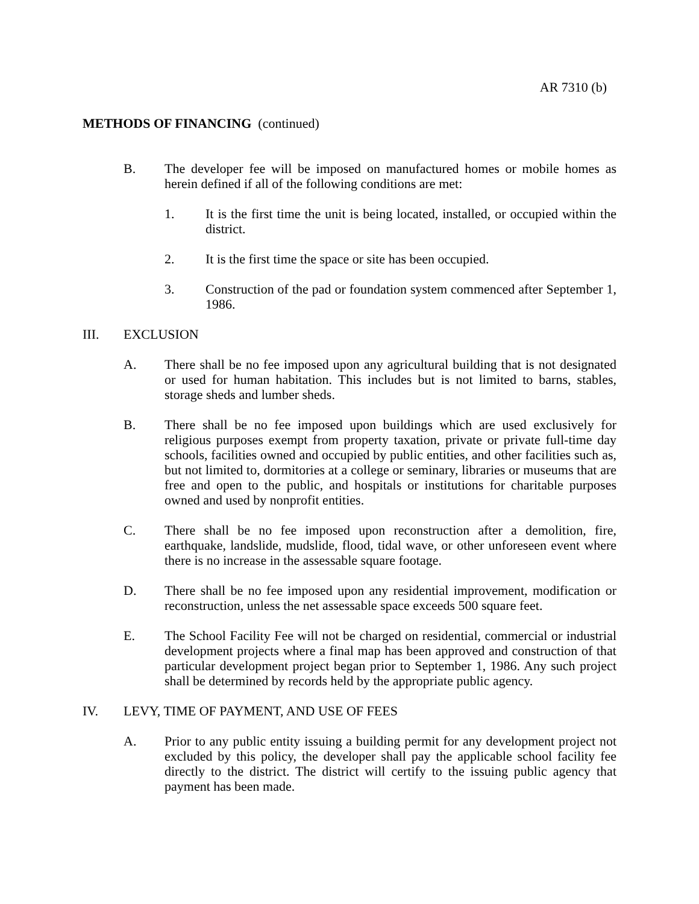AR 7310 (b)
METHODS OF FINANCING (continued)
B. The developer fee will be imposed on manufactured homes or mobile homes as herein defined if all of the following conditions are met:
1. It is the first time the unit is being located, installed, or occupied within the district.
2. It is the first time the space or site has been occupied.
3. Construction of the pad or foundation system commenced after September 1, 1986.
III. EXCLUSION
A. There shall be no fee imposed upon any agricultural building that is not designated or used for human habitation. This includes but is not limited to barns, stables, storage sheds and lumber sheds.
B. There shall be no fee imposed upon buildings which are used exclusively for religious purposes exempt from property taxation, private or private full-time day schools, facilities owned and occupied by public entities, and other facilities such as, but not limited to, dormitories at a college or seminary, libraries or museums that are free and open to the public, and hospitals or institutions for charitable purposes owned and used by nonprofit entities.
C. There shall be no fee imposed upon reconstruction after a demolition, fire, earthquake, landslide, mudslide, flood, tidal wave, or other unforeseen event where there is no increase in the assessable square footage.
D. There shall be no fee imposed upon any residential improvement, modification or reconstruction, unless the net assessable space exceeds 500 square feet.
E. The School Facility Fee will not be charged on residential, commercial or industrial development projects where a final map has been approved and construction of that particular development project began prior to September 1, 1986. Any such project shall be determined by records held by the appropriate public agency.
IV. LEVY, TIME OF PAYMENT, AND USE OF FEES
A. Prior to any public entity issuing a building permit for any development project not excluded by this policy, the developer shall pay the applicable school facility fee directly to the district. The district will certify to the issuing public agency that payment has been made.